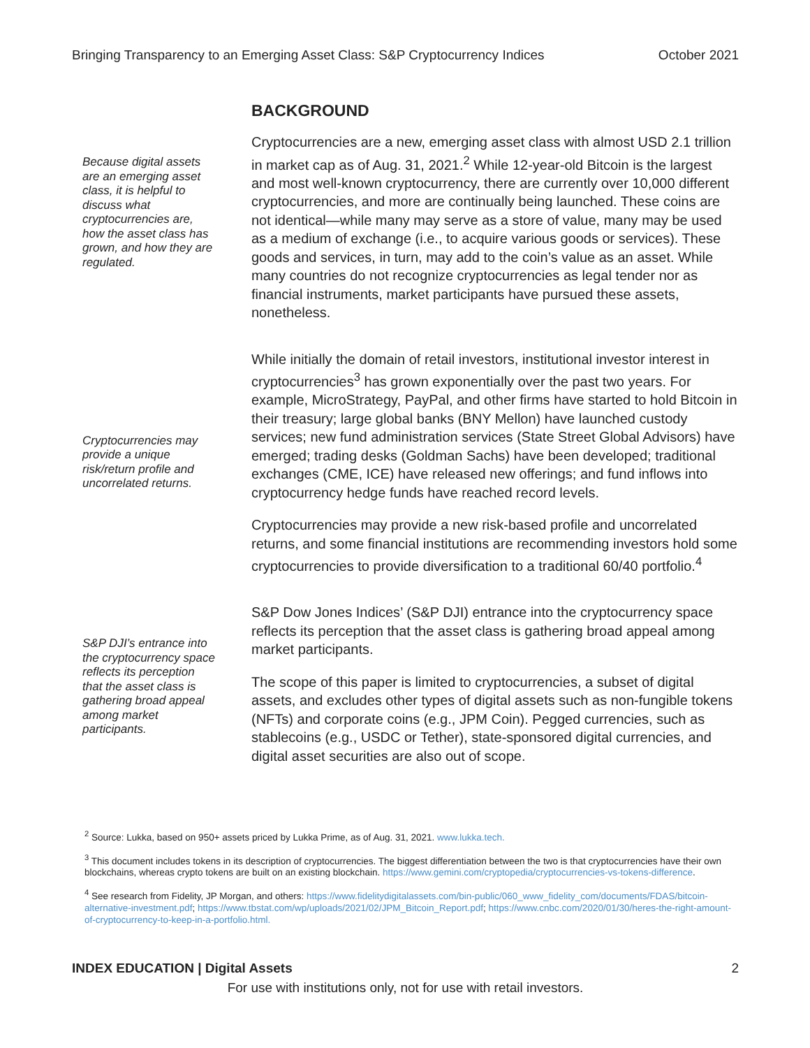Bringing Transparency to an Emerging Asset Class: S&P Cryptocurrency Indices October 2021
BACKGROUND
Because digital assets are an emerging asset class, it is helpful to discuss what cryptocurrencies are, how the asset class has grown, and how they are regulated.
Cryptocurrencies are a new, emerging asset class with almost USD 2.1 trillion in market cap as of Aug. 31, 2021.<sup>2</sup> While 12-year-old Bitcoin is the largest and most well-known cryptocurrency, there are currently over 10,000 different cryptocurrencies, and more are continually being launched. These coins are not identical—while many may serve as a store of value, many may be used as a medium of exchange (i.e., to acquire various goods or services). These goods and services, in turn, may add to the coin’s value as an asset. While many countries do not recognize cryptocurrencies as legal tender nor as financial instruments, market participants have pursued these assets, nonetheless.
Cryptocurrencies may provide a unique risk/return profile and uncorrelated returns.
While initially the domain of retail investors, institutional investor interest in cryptocurrencies<sup>3</sup> has grown exponentially over the past two years. For example, MicroStrategy, PayPal, and other firms have started to hold Bitcoin in their treasury; large global banks (BNY Mellon) have launched custody services; new fund administration services (State Street Global Advisors) have emerged; trading desks (Goldman Sachs) have been developed; traditional exchanges (CME, ICE) have released new offerings; and fund inflows into cryptocurrency hedge funds have reached record levels.
Cryptocurrencies may provide a new risk-based profile and uncorrelated returns, and some financial institutions are recommending investors hold some cryptocurrencies to provide diversification to a traditional 60/40 portfolio.<sup>4</sup>
S&P DJI’s entrance into the cryptocurrency space reflects its perception that the asset class is gathering broad appeal among market participants.
S&P Dow Jones Indices’ (S&P DJI) entrance into the cryptocurrency space reflects its perception that the asset class is gathering broad appeal among market participants.
The scope of this paper is limited to cryptocurrencies, a subset of digital assets, and excludes other types of digital assets such as non-fungible tokens (NFTs) and corporate coins (e.g., JPM Coin). Pegged currencies, such as stablecoins (e.g., USDC or Tether), state-sponsored digital currencies, and digital asset securities are also out of scope.
<sup>2</sup> Source: Lukka, based on 950+ assets priced by Lukka Prime, as of Aug. 31, 2021. www.lukka.tech.
<sup>3</sup> This document includes tokens in its description of cryptocurrencies. The biggest differentiation between the two is that cryptocurrencies have their own blockchains, whereas crypto tokens are built on an existing blockchain. https://www.gemini.com/cryptopedia/cryptocurrencies-vs-tokens-difference.
<sup>4</sup> See research from Fidelity, JP Morgan, and others: https://www.fidelitydigitalassets.com/bin-public/060_www_fidelity_com/documents/FDAS/bitcoin-alternative-investment.pdf; https://www.tbstat.com/wp/uploads/2021/02/JPM_Bitcoin_Report.pdf; https://www.cnbc.com/2020/01/30/heres-the-right-amount-of-cryptocurrency-to-keep-in-a-portfolio.html.
INDEX EDUCATION | Digital Assets 2
For use with institutions only, not for use with retail investors.